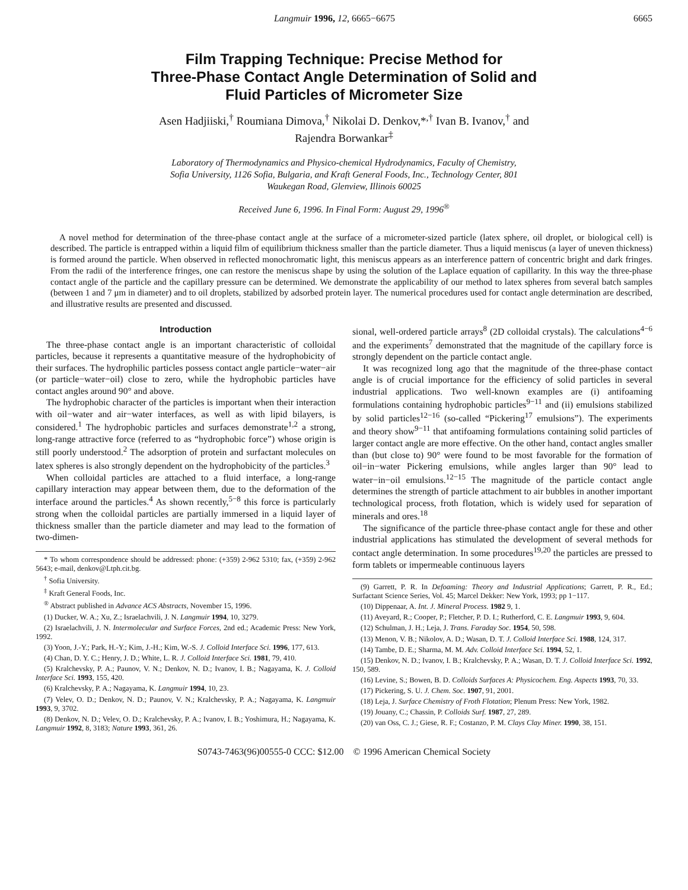Langmuir 1996, 12, 6665−6675 6665
Film Trapping Technique: Precise Method for
Three-Phase Contact Angle Determination of Solid and
Fluid Particles of Micrometer Size
Asen Hadjiiski,<sup>†</sup> Roumiana Dimova,<sup>†</sup> Nikolai D. Denkov,*<sup>,†</sup> Ivan B. Ivanov,<sup>†</sup> and
Rajendra Borwankar<sup>‡</sup>
Laboratory of Thermodynamics and Physico-chemical Hydrodynamics, Faculty of Chemistry,
Sofia University, 1126 Sofia, Bulgaria, and Kraft General Foods, Inc., Technology Center, 801
Waukegan Road, Glenview, Illinois 60025
Received June 6, 1996. In Final Form: August 29, 1996<sup>®</sup>
A novel method for determination of the three-phase contact angle at the surface of a micrometer-sized particle (latex sphere, oil droplet, or biological cell) is described. The particle is entrapped within a liquid film of equilibrium thickness smaller than the particle diameter. Thus a liquid meniscus (a layer of uneven thickness) is formed around the particle. When observed in reflected monochromatic light, this meniscus appears as an interference pattern of concentric bright and dark fringes. From the radii of the interference fringes, one can restore the meniscus shape by using the solution of the Laplace equation of capillarity. In this way the three-phase contact angle of the particle and the capillary pressure can be determined. We demonstrate the applicability of our method to latex spheres from several batch samples (between 1 and 7 μm in diameter) and to oil droplets, stabilized by adsorbed protein layer. The numerical procedures used for contact angle determination are described, and illustrative results are presented and discussed.
Introduction
The three-phase contact angle is an important characteristic of colloidal particles, because it represents a quantitative measure of the hydrophobicity of their surfaces. The hydrophilic particles possess contact angle particle−water−air (or particle−water−oil) close to zero, while the hydrophobic particles have contact angles around 90° and above.
The hydrophobic character of the particles is important when their interaction with oil−water and air−water interfaces, as well as with lipid bilayers, is considered.<sup>1</sup> The hydrophobic particles and surfaces demonstrate<sup>1,2</sup> a strong, long-range attractive force (referred to as “hydrophobic force”) whose origin is still poorly understood.<sup>2</sup> The adsorption of protein and surfactant molecules on latex spheres is also strongly dependent on the hydrophobicity of the particles.<sup>3</sup>
When colloidal particles are attached to a fluid interface, a long-range capillary interaction may appear between them, due to the deformation of the interface around the particles.<sup>4</sup> As shown recently,<sup>5−8</sup> this force is particularly strong when the colloidal particles are partially immersed in a liquid layer of thickness smaller than the particle diameter and may lead to the formation of two-dimen-
* To whom correspondence should be addressed: phone: (+359) 2-962 5310; fax, (+359) 2-962 5643; e-mail, denkov@Ltph.cit.bg.
<sup>†</sup> Sofia University.
<sup>‡</sup> Kraft General Foods, Inc.
<sup>®</sup> Abstract published in Advance ACS Abstracts, November 15, 1996.
(1) Ducker, W. A.; Xu, Z.; Israelachvili, J. N. Langmuir 1994, 10, 3279.
(2) Israelachvili, J. N. Intermolecular and Surface Forces, 2nd ed.; Academic Press: New York, 1992.
(3) Yoon, J.-Y.; Park, H.-Y.; Kim, J.-H.; Kim, W.-S. J. Colloid Interface Sci. 1996, 177, 613.
(4) Chan, D. Y. C.; Henry, J. D.; White, L. R. J. Colloid Interface Sci. 1981, 79, 410.
(5) Kralchevsky, P. A.; Paunov, V. N.; Denkov, N. D.; Ivanov, I. B.; Nagayama, K. J. Colloid Interface Sci. 1993, 155, 420.
(6) Kralchevsky, P. A.; Nagayama, K. Langmuir 1994, 10, 23.
(7) Velev, O. D.; Denkov, N. D.; Paunov, V. N.; Kralchevsky, P. A.; Nagayama, K. Langmuir 1993, 9, 3702.
(8) Denkov, N. D.; Velev, O. D.; Kralchevsky, P. A.; Ivanov, I. B.; Yoshimura, H.; Nagayama, K. Langmuir 1992, 8, 3183; Nature 1993, 361, 26.
sional, well-ordered particle arrays<sup>8</sup> (2D colloidal crystals). The calculations<sup>4−6</sup> and the experiments<sup>7</sup> demonstrated that the magnitude of the capillary force is strongly dependent on the particle contact angle.
It was recognized long ago that the magnitude of the three-phase contact angle is of crucial importance for the efficiency of solid particles in several industrial applications. Two well-known examples are (i) antifoaming formulations containing hydrophobic particles<sup>9−11</sup> and (ii) emulsions stabilized by solid particles<sup>12−16</sup> (so-called “Pickering<sup>17</sup> emulsions”). The experiments and theory show<sup>9−11</sup> that antifoaming formulations containing solid particles of larger contact angle are more effective. On the other hand, contact angles smaller than (but close to) 90° were found to be most favorable for the formation of oil−in−water Pickering emulsions, while angles larger than 90° lead to water−in−oil emulsions.<sup>12−15</sup> The magnitude of the particle contact angle determines the strength of particle attachment to air bubbles in another important technological process, froth flotation, which is widely used for separation of minerals and ores.<sup>18</sup>
The significance of the particle three-phase contact angle for these and other industrial applications has stimulated the development of several methods for contact angle determination. In some procedures<sup>19,20</sup> the particles are pressed to form tablets or impermeable continuous layers
(9) Garrett, P. R. In Defoaming: Theory and Industrial Applications; Garrett, P. R., Ed.; Surfactant Science Series, Vol. 45; Marcel Dekker: New York, 1993; pp 1−117.
(10) Dippenaar, A. Int. J. Mineral Process. 1982 9, 1.
(11) Aveyard, R.; Cooper, P.; Fletcher, P. D. I.; Rutherford, C. E. Langmuir 1993, 9, 604.
(12) Schulman, J. H.; Leja, J. Trans. Faraday Soc. 1954, 50, 598.
(13) Menon, V. B.; Nikolov, A. D.; Wasan, D. T. J. Colloid Interface Sci. 1988, 124, 317.
(14) Tambe, D. E.; Sharma, M. M. Adv. Colloid Interface Sci. 1994, 52, 1.
(15) Denkov, N. D.; Ivanov, I. B.; Kralchevsky, P. A.; Wasan, D. T. J. Colloid Interface Sci. 1992, 150, 589.
(16) Levine, S.; Bowen, B. D. Colloids Surfaces A: Physicochem. Eng. Aspects 1993, 70, 33.
(17) Pickering, S. U. J. Chem. Soc. 1907, 91, 2001.
(18) Leja, J. Surface Chemistry of Froth Flotation; Plenum Press: New York, 1982.
(19) Jouany, C.; Chassin, P. Colloids Surf. 1987, 27, 289.
(20) van Oss, C. J.; Giese, R. F.; Costanzo, P. M. Clays Clay Miner. 1990, 38, 151.
S0743-7463(96)00555-0 CCC: $12.00 © 1996 American Chemical Society